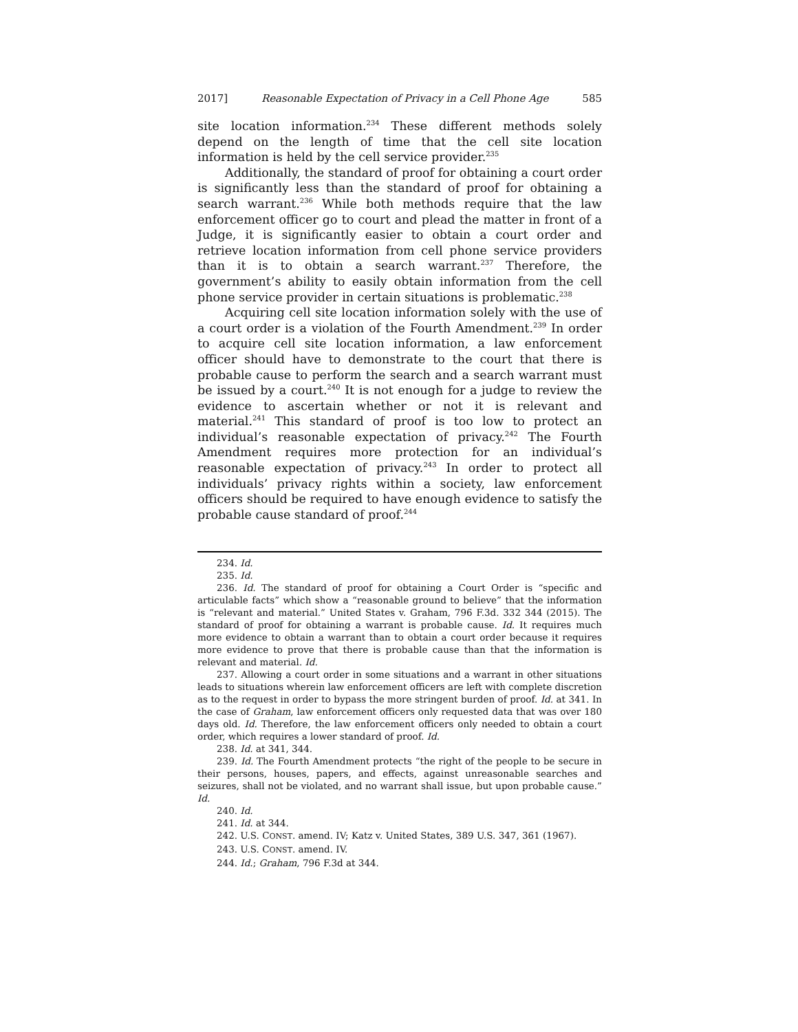2017] Reasonable Expectation of Privacy in a Cell Phone Age 585
site location information.<sup>234</sup> These different methods solely depend on the length of time that the cell site location information is held by the cell service provider.<sup>235</sup>
Additionally, the standard of proof for obtaining a court order is significantly less than the standard of proof for obtaining a search warrant.<sup>236</sup> While both methods require that the law enforcement officer go to court and plead the matter in front of a Judge, it is significantly easier to obtain a court order and retrieve location information from cell phone service providers than it is to obtain a search warrant.<sup>237</sup> Therefore, the government’s ability to easily obtain information from the cell phone service provider in certain situations is problematic.<sup>238</sup>
Acquiring cell site location information solely with the use of a court order is a violation of the Fourth Amendment.<sup>239</sup> In order to acquire cell site location information, a law enforcement officer should have to demonstrate to the court that there is probable cause to perform the search and a search warrant must be issued by a court.<sup>240</sup> It is not enough for a judge to review the evidence to ascertain whether or not it is relevant and material.<sup>241</sup> This standard of proof is too low to protect an individual’s reasonable expectation of privacy.<sup>242</sup> The Fourth Amendment requires more protection for an individual’s reasonable expectation of privacy.<sup>243</sup> In order to protect all individuals’ privacy rights within a society, law enforcement officers should be required to have enough evidence to satisfy the probable cause standard of proof.<sup>244</sup>
234. Id.
235. Id.
236. Id. The standard of proof for obtaining a Court Order is “specific and articulable facts” which show a “reasonable ground to believe” that the information is “relevant and material.” United States v. Graham, 796 F.3d. 332 344 (2015). The standard of proof for obtaining a warrant is probable cause. Id. It requires much more evidence to obtain a warrant than to obtain a court order because it requires more evidence to prove that there is probable cause than that the information is relevant and material. Id.
237. Allowing a court order in some situations and a warrant in other situations leads to situations wherein law enforcement officers are left with complete discretion as to the request in order to bypass the more stringent burden of proof. Id. at 341. In the case of Graham, law enforcement officers only requested data that was over 180 days old. Id. Therefore, the law enforcement officers only needed to obtain a court order, which requires a lower standard of proof. Id.
238. Id. at 341, 344.
239. Id. The Fourth Amendment protects “the right of the people to be secure in their persons, houses, papers, and effects, against unreasonable searches and seizures, shall not be violated, and no warrant shall issue, but upon probable cause.” Id.
240. Id.
241. Id. at 344.
242. U.S. CONST. amend. IV; Katz v. United States, 389 U.S. 347, 361 (1967).
243. U.S. CONST. amend. IV.
244. Id.; Graham, 796 F.3d at 344.